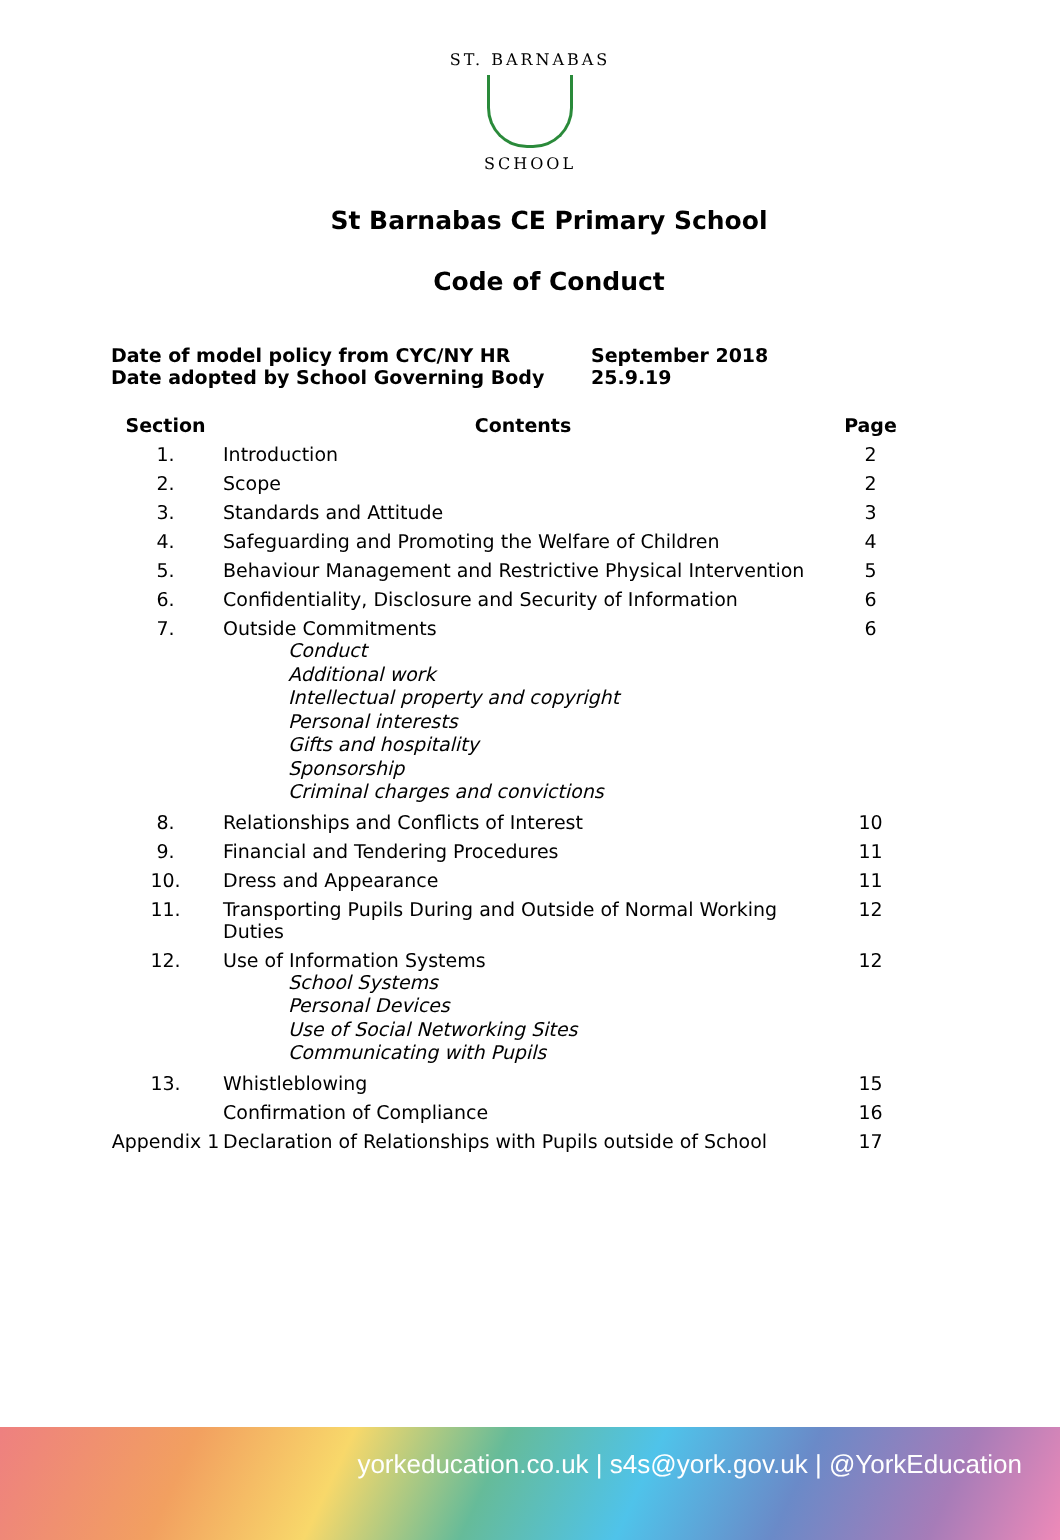ST. BARNABAS
SCHOOL
St Barnabas CE Primary School
Code of Conduct
| Date of model policy from CYC/NY HR | September 2018 |
| Date adopted by School Governing Body | 25.9.19 |
| Section | Contents | Page |
| --- | --- | --- |
| 1. | Introduction | 2 |
| 2. | Scope | 2 |
| 3. | Standards and Attitude | 3 |
| 4. | Safeguarding and Promoting the Welfare of Children | 4 |
| 5. | Behaviour Management and Restrictive Physical Intervention | 5 |
| 6. | Confidentiality, Disclosure and Security of Information | 6 |
| 7. | Outside Commitments Conduct Additional work Intellectual property and copyright Personal interests Gifts and hospitality Sponsorship Criminal charges and convictions | 6 |
| 8. | Relationships and Conflicts of Interest | 10 |
| 9. | Financial and Tendering Procedures | 11 |
| 10. | Dress and Appearance | 11 |
| 11. | Transporting Pupils During and Outside of Normal Working Duties | 12 |
| 12. | Use of Information Systems School Systems Personal Devices Use of Social Networking Sites Communicating with Pupils | 12 |
| 13. | Whistleblowing | 15 |
| | Confirmation of Compliance | 16 |
| Appendix 1 | Declaration of Relationships with Pupils outside of School | 17 |
yorkeducation.co.uk | s4s@york.gov.uk | @YorkEducation